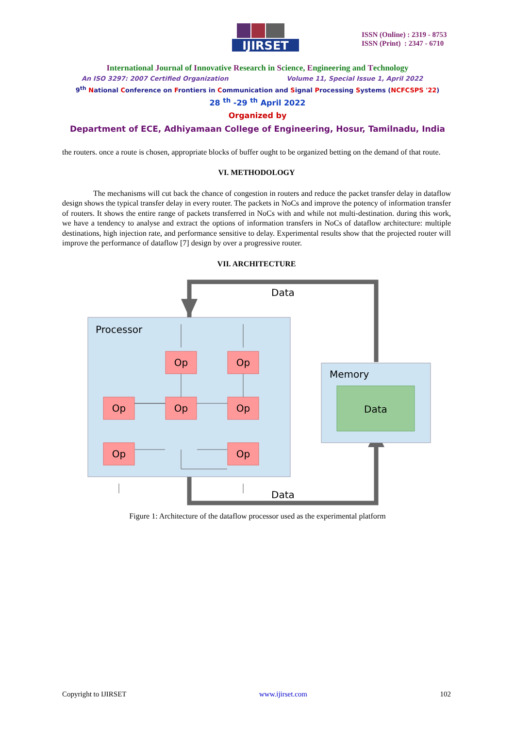IJIRSET
ISSN (Online) : 2319 - 8753
ISSN (Print) : 2347 - 6710
International Journal of Innovative Research in Science, Engineering and Technology
An ISO 3297: 2007 Certified Organization Volume 11, Special Issue 1, April 2022
9<sup>th</sup> National Conference on Frontiers in Communication and Signal Processing Systems (NCFCSPS '22)
28 <sup>th</sup> -29 <sup>th</sup> April 2022
Organized by
Department of ECE, Adhiyamaan College of Engineering, Hosur, Tamilnadu, India
the routers. once a route is chosen, appropriate blocks of buffer ought to be organized betting on the demand of that route.
VI. METHODOLOGY
The mechanisms will cut back the chance of congestion in routers and reduce the packet transfer delay in dataflow design shows the typical transfer delay in every router. The packets in NoCs and improve the potency of information transfer of routers. It shows the entire range of packets transferred in NoCs with and while not multi-destination. during this work, we have a tendency to analyse and extract the options of information transfers in NoCs of dataflow architecture: multiple destinations, high injection rate, and performance sensitive to delay. Experimental results show that the projected router will improve the performance of dataflow [7] design by over a progressive router.
VII. ARCHITECTURE
Data
Data
Processor
Memory
Data
Op
Op
Op
Op
Op
Op
Op
Figure 1: Architecture of the dataflow processor used as the experimental platform
Copyright to IJIRSET www.ijirset.com 102